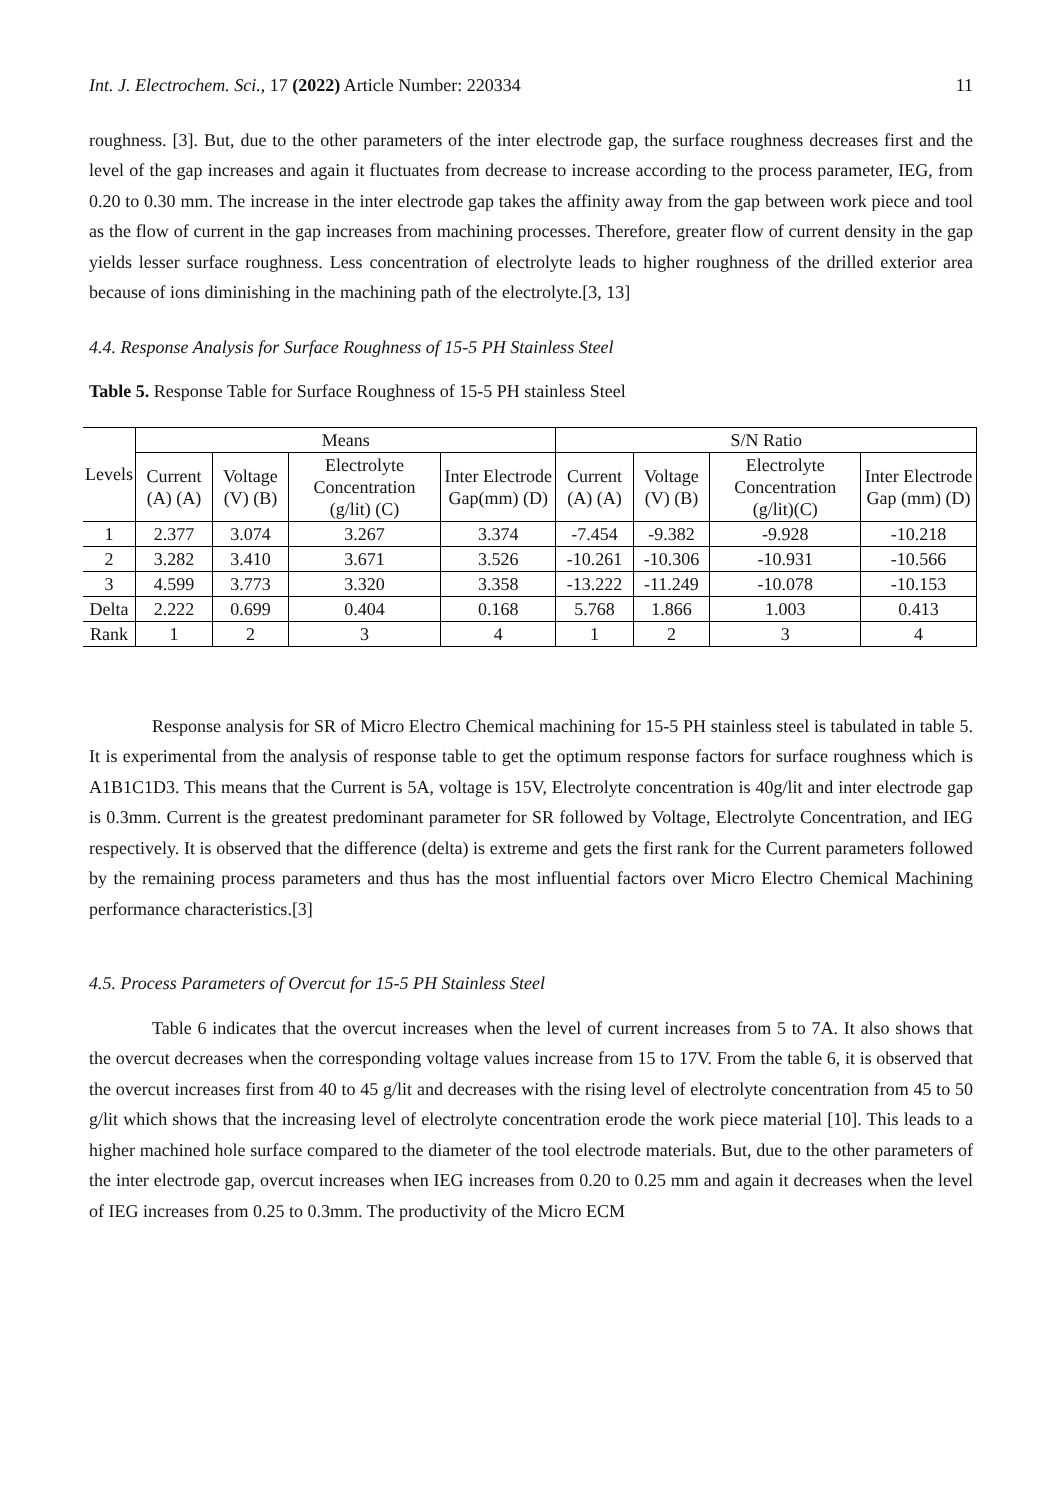Int. J. Electrochem. Sci., 17 (2022) Article Number: 220334 11
roughness. [3]. But, due to the other parameters of the inter electrode gap, the surface roughness decreases first and the level of the gap increases and again it fluctuates from decrease to increase according to the process parameter, IEG, from 0.20 to 0.30 mm. The increase in the inter electrode gap takes the affinity away from the gap between work piece and tool as the flow of current in the gap increases from machining processes. Therefore, greater flow of current density in the gap yields lesser surface roughness. Less concentration of electrolyte leads to higher roughness of the drilled exterior area because of ions diminishing in the machining path of the electrolyte.[3, 13]
4.4. Response Analysis for Surface Roughness of 15-5 PH Stainless Steel
Table 5. Response Table for Surface Roughness of 15-5 PH stainless Steel
| Levels | Means | | | | S/N Ratio | | | |
| --- | --- | --- | --- | --- | --- | --- | --- | --- |
| | Current (A) (A) | Voltage (V) (B) | Electrolyte Concentration (g/lit) (C) | Inter Electrode Gap(mm) (D) | Current (A) (A) | Voltage (V) (B) | Electrolyte Concentration (g/lit)(C) | Inter Electrode Gap (mm) (D) |
| 1 | 2.377 | 3.074 | 3.267 | 3.374 | -7.454 | -9.382 | -9.928 | -10.218 |
| 2 | 3.282 | 3.410 | 3.671 | 3.526 | -10.261 | -10.306 | -10.931 | -10.566 |
| 3 | 4.599 | 3.773 | 3.320 | 3.358 | -13.222 | -11.249 | -10.078 | -10.153 |
| Delta | 2.222 | 0.699 | 0.404 | 0.168 | 5.768 | 1.866 | 1.003 | 0.413 |
| Rank | 1 | 2 | 3 | 4 | 1 | 2 | 3 | 4 |
Response analysis for SR of Micro Electro Chemical machining for 15-5 PH stainless steel is tabulated in table 5. It is experimental from the analysis of response table to get the optimum response factors for surface roughness which is A1B1C1D3. This means that the Current is 5A, voltage is 15V, Electrolyte concentration is 40g/lit and inter electrode gap is 0.3mm. Current is the greatest predominant parameter for SR followed by Voltage, Electrolyte Concentration, and IEG respectively. It is observed that the difference (delta) is extreme and gets the first rank for the Current parameters followed by the remaining process parameters and thus has the most influential factors over Micro Electro Chemical Machining performance characteristics.[3]
4.5. Process Parameters of Overcut for 15-5 PH Stainless Steel
Table 6 indicates that the overcut increases when the level of current increases from 5 to 7A. It also shows that the overcut decreases when the corresponding voltage values increase from 15 to 17V. From the table 6, it is observed that the overcut increases first from 40 to 45 g/lit and decreases with the rising level of electrolyte concentration from 45 to 50 g/lit which shows that the increasing level of electrolyte concentration erode the work piece material [10]. This leads to a higher machined hole surface compared to the diameter of the tool electrode materials. But, due to the other parameters of the inter electrode gap, overcut increases when IEG increases from 0.20 to 0.25 mm and again it decreases when the level of IEG increases from 0.25 to 0.3mm. The productivity of the Micro ECM